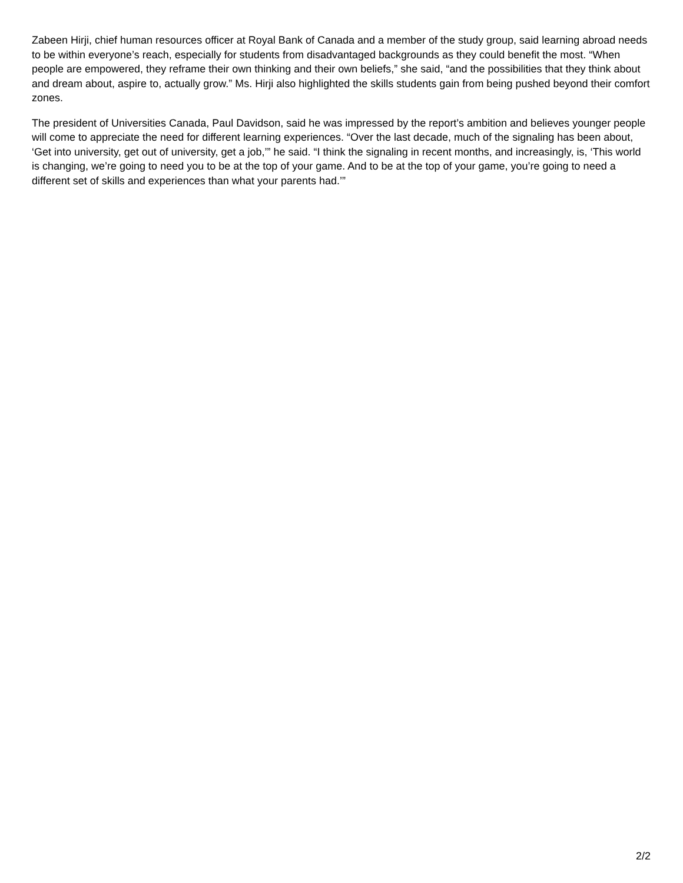Zabeen Hirji, chief human resources officer at Royal Bank of Canada and a member of the study group, said learning abroad needs to be within everyone’s reach, especially for students from disadvantaged backgrounds as they could benefit the most. “When people are empowered, they reframe their own thinking and their own beliefs,” she said, “and the possibilities that they think about and dream about, aspire to, actually grow.” Ms. Hirji also highlighted the skills students gain from being pushed beyond their comfort zones.
The president of Universities Canada, Paul Davidson, said he was impressed by the report’s ambition and believes younger people will come to appreciate the need for different learning experiences. “Over the last decade, much of the signaling has been about, ‘Get into university, get out of university, get a job,’” he said. “I think the signaling in recent months, and increasingly, is, ‘This world is changing, we’re going to need you to be at the top of your game. And to be at the top of your game, you’re going to need a different set of skills and experiences than what your parents had.’”
2/2